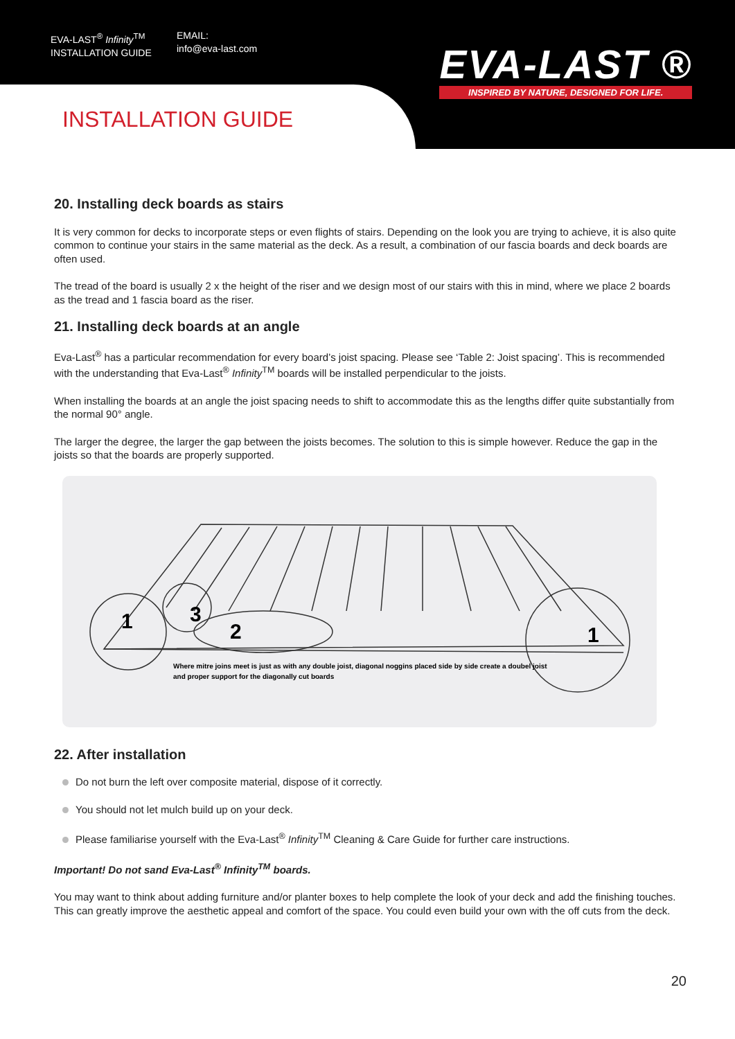EVA-LAST<sup>®</sup> Infinity<sup>TM</sup>
INSTALLATION GUIDE
EMAIL:
info@eva-last.com
EVA-LAST ®
INSPIRED BY NATURE, DESIGNED FOR LIFE.
INSTALLATION GUIDE
20. Installing deck boards as stairs
It is very common for decks to incorporate steps or even flights of stairs. Depending on the look you are trying to achieve, it is also quite common to continue your stairs in the same material as the deck. As a result, a combination of our fascia boards and deck boards are often used.
The tread of the board is usually 2 x the height of the riser and we design most of our stairs with this in mind, where we place 2 boards as the tread and 1 fascia board as the riser.
21. Installing deck boards at an angle
Eva-Last<sup>®</sup> has a particular recommendation for every board’s joist spacing. Please see ‘Table 2: Joist spacing’. This is recommended with the understanding that Eva-Last<sup>®</sup> Infinity<sup>TM</sup> boards will be installed perpendicular to the joists.
When installing the boards at an angle the joist spacing needs to shift to accommodate this as the lengths differ quite substantially from the normal 90° angle.
The larger the degree, the larger the gap between the joists becomes. The solution to this is simple however. Reduce the gap in the joists so that the boards are properly supported.
1
3
2
1
Where mitre joins meet is just as with any double joist, diagonal noggins placed side by side create a doubel joist
and proper support for the diagonally cut boards
22. After installation
Do not burn the left over composite material, dispose of it correctly.
You should not let mulch build up on your deck.
Please familiarise yourself with the Eva-Last<sup>®</sup> Infinity<sup>TM</sup> Cleaning & Care Guide for further care instructions.
Important! Do not sand Eva-Last<sup>®</sup> Infinity<sup>TM</sup> boards.
You may want to think about adding furniture and/or planter boxes to help complete the look of your deck and add the finishing touches. This can greatly improve the aesthetic appeal and comfort of the space. You could even build your own with the off cuts from the deck.
20